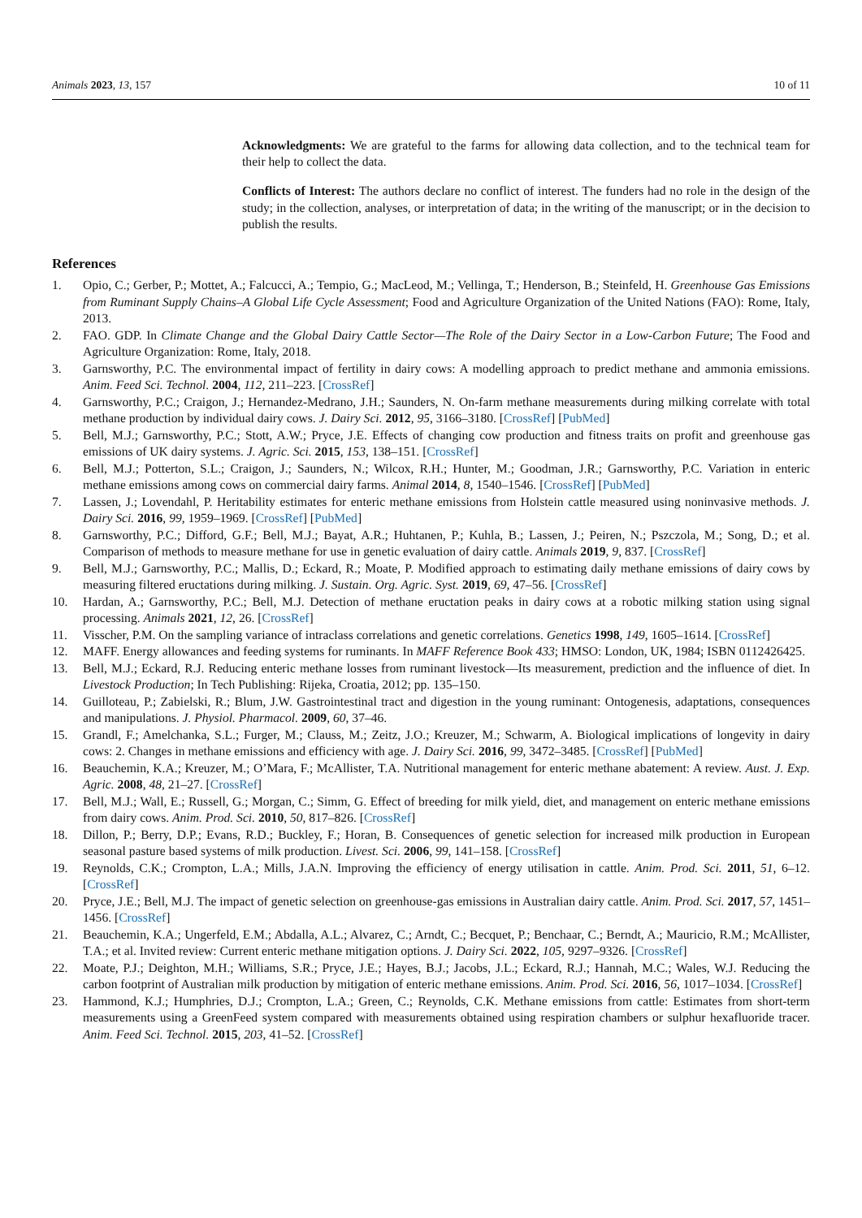Animals 2023, 13, 157 10 of 11
Acknowledgments: We are grateful to the farms for allowing data collection, and to the technical team for their help to collect the data.
Conflicts of Interest: The authors declare no conflict of interest. The funders had no role in the design of the study; in the collection, analyses, or interpretation of data; in the writing of the manuscript; or in the decision to publish the results.
References
1. Opio, C.; Gerber, P.; Mottet, A.; Falcucci, A.; Tempio, G.; MacLeod, M.; Vellinga, T.; Henderson, B.; Steinfeld, H. Greenhouse Gas Emissions from Ruminant Supply Chains–A Global Life Cycle Assessment; Food and Agriculture Organization of the United Nations (FAO): Rome, Italy, 2013.
2. FAO. GDP. In Climate Change and the Global Dairy Cattle Sector—The Role of the Dairy Sector in a Low-Carbon Future; The Food and Agriculture Organization: Rome, Italy, 2018.
3. Garnsworthy, P.C. The environmental impact of fertility in dairy cows: A modelling approach to predict methane and ammonia emissions. Anim. Feed Sci. Technol. 2004, 112, 211–223. [CrossRef]
4. Garnsworthy, P.C.; Craigon, J.; Hernandez-Medrano, J.H.; Saunders, N. On-farm methane measurements during milking correlate with total methane production by individual dairy cows. J. Dairy Sci. 2012, 95, 3166–3180. [CrossRef] [PubMed]
5. Bell, M.J.; Garnsworthy, P.C.; Stott, A.W.; Pryce, J.E. Effects of changing cow production and fitness traits on profit and greenhouse gas emissions of UK dairy systems. J. Agric. Sci. 2015, 153, 138–151. [CrossRef]
6. Bell, M.J.; Potterton, S.L.; Craigon, J.; Saunders, N.; Wilcox, R.H.; Hunter, M.; Goodman, J.R.; Garnsworthy, P.C. Variation in enteric methane emissions among cows on commercial dairy farms. Animal 2014, 8, 1540–1546. [CrossRef] [PubMed]
7. Lassen, J.; Lovendahl, P. Heritability estimates for enteric methane emissions from Holstein cattle measured using noninvasive methods. J. Dairy Sci. 2016, 99, 1959–1969. [CrossRef] [PubMed]
8. Garnsworthy, P.C.; Difford, G.F.; Bell, M.J.; Bayat, A.R.; Huhtanen, P.; Kuhla, B.; Lassen, J.; Peiren, N.; Pszczola, M.; Song, D.; et al. Comparison of methods to measure methane for use in genetic evaluation of dairy cattle. Animals 2019, 9, 837. [CrossRef]
9. Bell, M.J.; Garnsworthy, P.C.; Mallis, D.; Eckard, R.; Moate, P. Modified approach to estimating daily methane emissions of dairy cows by measuring filtered eructations during milking. J. Sustain. Org. Agric. Syst. 2019, 69, 47–56. [CrossRef]
10. Hardan, A.; Garnsworthy, P.C.; Bell, M.J. Detection of methane eructation peaks in dairy cows at a robotic milking station using signal processing. Animals 2021, 12, 26. [CrossRef]
11. Visscher, P.M. On the sampling variance of intraclass correlations and genetic correlations. Genetics 1998, 149, 1605–1614. [CrossRef]
12. MAFF. Energy allowances and feeding systems for ruminants. In MAFF Reference Book 433; HMSO: London, UK, 1984; ISBN 0112426425.
13. Bell, M.J.; Eckard, R.J. Reducing enteric methane losses from ruminant livestock—Its measurement, prediction and the influence of diet. In Livestock Production; In Tech Publishing: Rijeka, Croatia, 2012; pp. 135–150.
14. Guilloteau, P.; Zabielski, R.; Blum, J.W. Gastrointestinal tract and digestion in the young ruminant: Ontogenesis, adaptations, consequences and manipulations. J. Physiol. Pharmacol. 2009, 60, 37–46.
15. Grandl, F.; Amelchanka, S.L.; Furger, M.; Clauss, M.; Zeitz, J.O.; Kreuzer, M.; Schwarm, A. Biological implications of longevity in dairy cows: 2. Changes in methane emissions and efficiency with age. J. Dairy Sci. 2016, 99, 3472–3485. [CrossRef] [PubMed]
16. Beauchemin, K.A.; Kreuzer, M.; O’Mara, F.; McAllister, T.A. Nutritional management for enteric methane abatement: A review. Aust. J. Exp. Agric. 2008, 48, 21–27. [CrossRef]
17. Bell, M.J.; Wall, E.; Russell, G.; Morgan, C.; Simm, G. Effect of breeding for milk yield, diet, and management on enteric methane emissions from dairy cows. Anim. Prod. Sci. 2010, 50, 817–826. [CrossRef]
18. Dillon, P.; Berry, D.P.; Evans, R.D.; Buckley, F.; Horan, B. Consequences of genetic selection for increased milk production in European seasonal pasture based systems of milk production. Livest. Sci. 2006, 99, 141–158. [CrossRef]
19. Reynolds, C.K.; Crompton, L.A.; Mills, J.A.N. Improving the efficiency of energy utilisation in cattle. Anim. Prod. Sci. 2011, 51, 6–12. [CrossRef]
20. Pryce, J.E.; Bell, M.J. The impact of genetic selection on greenhouse-gas emissions in Australian dairy cattle. Anim. Prod. Sci. 2017, 57, 1451–1456. [CrossRef]
21. Beauchemin, K.A.; Ungerfeld, E.M.; Abdalla, A.L.; Alvarez, C.; Arndt, C.; Becquet, P.; Benchaar, C.; Berndt, A.; Mauricio, R.M.; McAllister, T.A.; et al. Invited review: Current enteric methane mitigation options. J. Dairy Sci. 2022, 105, 9297–9326. [CrossRef]
22. Moate, P.J.; Deighton, M.H.; Williams, S.R.; Pryce, J.E.; Hayes, B.J.; Jacobs, J.L.; Eckard, R.J.; Hannah, M.C.; Wales, W.J. Reducing the carbon footprint of Australian milk production by mitigation of enteric methane emissions. Anim. Prod. Sci. 2016, 56, 1017–1034. [CrossRef]
23. Hammond, K.J.; Humphries, D.J.; Crompton, L.A.; Green, C.; Reynolds, C.K. Methane emissions from cattle: Estimates from short-term measurements using a GreenFeed system compared with measurements obtained using respiration chambers or sulphur hexafluoride tracer. Anim. Feed Sci. Technol. 2015, 203, 41–52. [CrossRef]